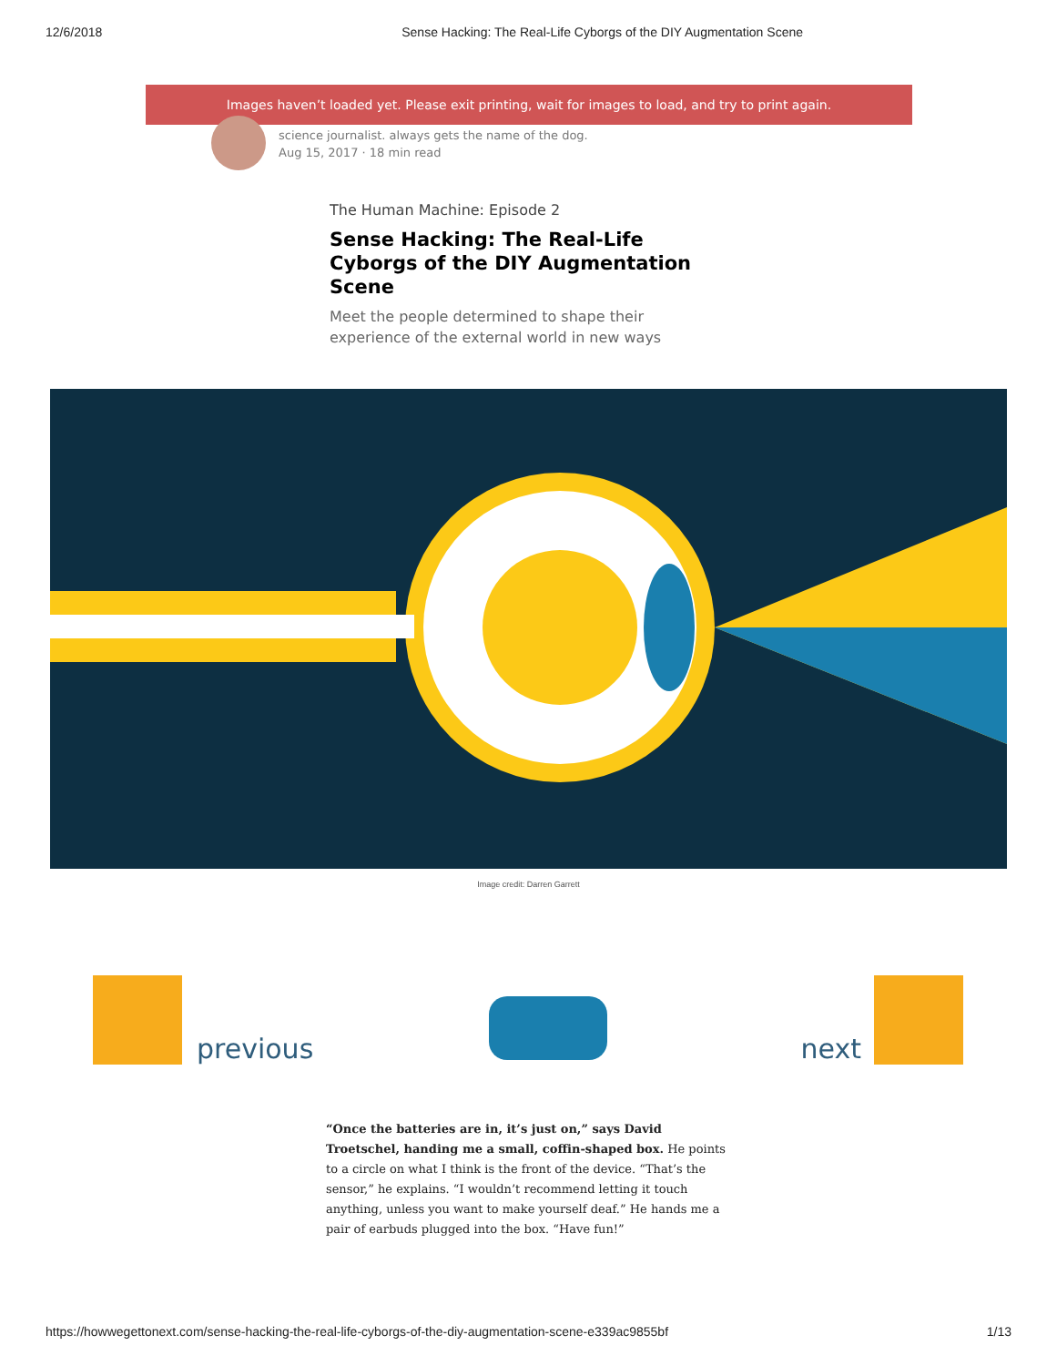12/6/2018 Sense Hacking: The Real-Life Cyborgs of the DIY Augmentation Scene
Images haven’t loaded yet. Please exit printing, wait for images to load, and try to print again.
science journalist. always gets the name of the dog.
Aug 15, 2017 · 18 min read
The Human Machine: Episode 2
Sense Hacking: The Real-Life Cyborgs of the DIY Augmentation Scene
Meet the people determined to shape their experience of the external world in new ways
Image credit: Darren Garrett
previous
next
“Once the batteries are in, it’s just on,” says David Troetschel, handing me a small, coffin-shaped box. He points to a circle on what I think is the front of the device. “That’s the sensor,” he explains. “I wouldn’t recommend letting it touch anything, unless you want to make yourself deaf.” He hands me a pair of earbuds plugged into the box. “Have fun!”
https://howwegettonext.com/sense-hacking-the-real-life-cyborgs-of-the-diy-augmentation-scene-e339ac9855bf 1/13